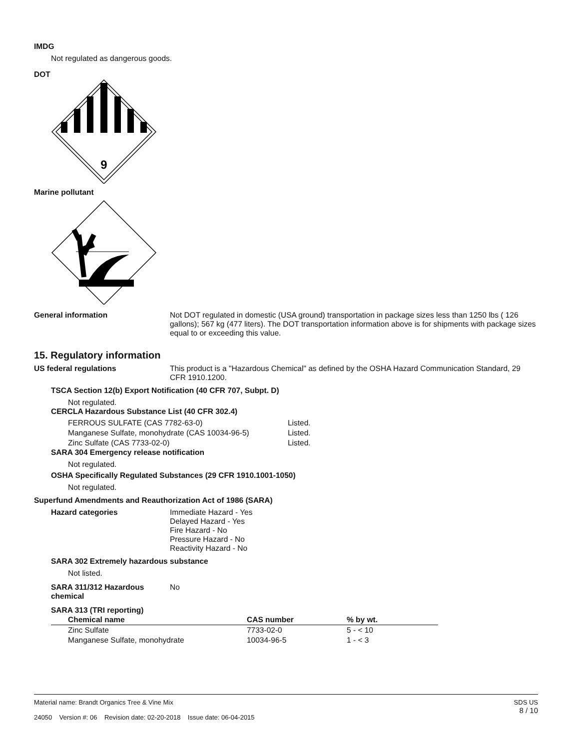IMDG
Not regulated as dangerous goods.
DOT
9
Marine pollutant
General information Not DOT regulated in domestic (USA ground) transportation in package sizes less than 1250 lbs ( 126 gallons); 567 kg (477 liters). The DOT transportation information above is for shipments with package sizes equal to or exceeding this value.
15. Regulatory information
US federal regulations This product is a "Hazardous Chemical" as defined by the OSHA Hazard Communication Standard, 29 CFR 1910.1200.
TSCA Section 12(b) Export Notification (40 CFR 707, Subpt. D)
Not regulated.
CERCLA Hazardous Substance List (40 CFR 302.4)
| FERROUS SULFATE (CAS 7782-63-0) | Listed. |
| Manganese Sulfate, monohydrate (CAS 10034-96-5) | Listed. |
| Zinc Sulfate (CAS 7733-02-0) | Listed. |
SARA 304 Emergency release notification
Not regulated.
OSHA Specifically Regulated Substances (29 CFR 1910.1001-1050)
Not regulated.
Superfund Amendments and Reauthorization Act of 1986 (SARA)
Hazard categories Immediate Hazard - Yes
Delayed Hazard - Yes
Fire Hazard - No
Pressure Hazard - No
Reactivity Hazard - No
SARA 302 Extremely hazardous substance
Not listed.
SARA 311/312 Hazardous chemical
No
SARA 313 (TRI reporting)
| Chemical name | CAS number | % by wt. |
| --- | --- | --- |
| Zinc Sulfate | 7733-02-0 | 5 - < 10 |
| Manganese Sulfate, monohydrate | 10034-96-5 | 1 - < 3 |
Material name: Brandt Organics Tree & Vine Mix
24050 Version #: 06 Revision date: 02-20-2018 Issue date: 06-04-2015
SDS US
8 / 10